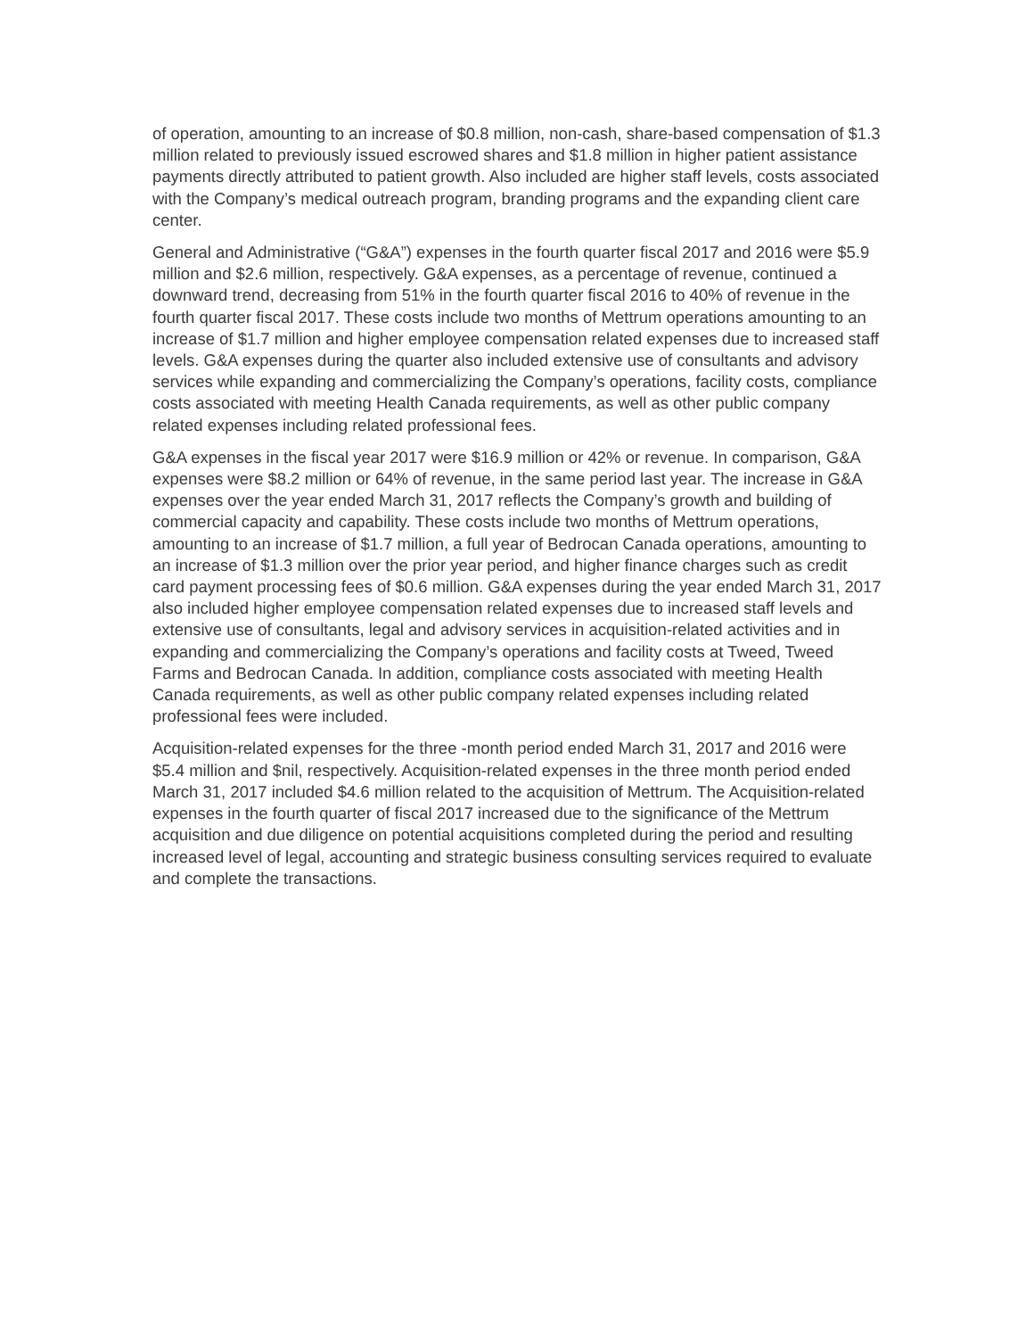of operation, amounting to an increase of $0.8 million, non-cash, share-based compensation of $1.3 million related to previously issued escrowed shares and $1.8 million in higher patient assistance payments directly attributed to patient growth. Also included are higher staff levels, costs associated with the Company’s medical outreach program, branding programs and the expanding client care center.
General and Administrative (“G&A”) expenses in the fourth quarter fiscal 2017 and 2016 were $5.9 million and $2.6 million, respectively. G&A expenses, as a percentage of revenue, continued a downward trend, decreasing from 51% in the fourth quarter fiscal 2016 to 40% of revenue in the fourth quarter fiscal 2017. These costs include two months of Mettrum operations amounting to an increase of $1.7 million and higher employee compensation related expenses due to increased staff levels. G&A expenses during the quarter also included extensive use of consultants and advisory services while expanding and commercializing the Company’s operations, facility costs, compliance costs associated with meeting Health Canada requirements, as well as other public company related expenses including related professional fees.
G&A expenses in the fiscal year 2017 were $16.9 million or 42% or revenue. In comparison, G&A expenses were $8.2 million or 64% of revenue, in the same period last year. The increase in G&A expenses over the year ended March 31, 2017 reflects the Company’s growth and building of commercial capacity and capability. These costs include two months of Mettrum operations, amounting to an increase of $1.7 million, a full year of Bedrocan Canada operations, amounting to an increase of $1.3 million over the prior year period, and higher finance charges such as credit card payment processing fees of $0.6 million. G&A expenses during the year ended March 31, 2017 also included higher employee compensation related expenses due to increased staff levels and extensive use of consultants, legal and advisory services in acquisition-related activities and in expanding and commercializing the Company’s operations and facility costs at Tweed, Tweed Farms and Bedrocan Canada. In addition, compliance costs associated with meeting Health Canada requirements, as well as other public company related expenses including related professional fees were included.
Acquisition-related expenses for the three -month period ended March 31, 2017 and 2016 were $5.4 million and $nil, respectively. Acquisition-related expenses in the three month period ended March 31, 2017 included $4.6 million related to the acquisition of Mettrum. The Acquisition-related expenses in the fourth quarter of fiscal 2017 increased due to the significance of the Mettrum acquisition and due diligence on potential acquisitions completed during the period and resulting increased level of legal, accounting and strategic business consulting services required to evaluate and complete the transactions.